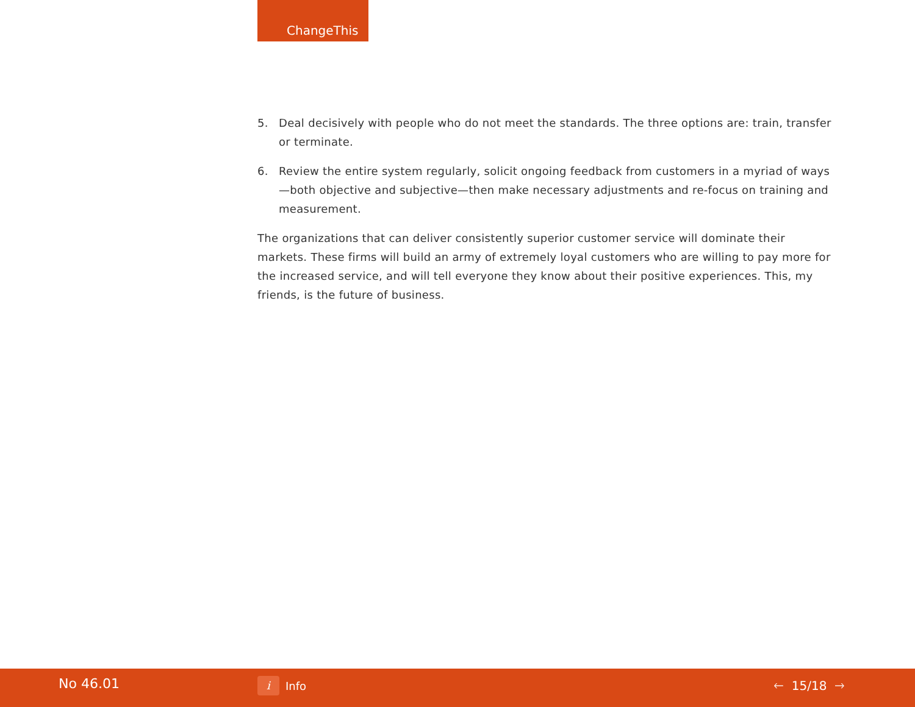ChangeThis
5. Deal decisively with people who do not meet the standards. The three options are: train, transfer or terminate.
6. Review the entire system regularly, solicit ongoing feedback from customers in a myriad of ways—both objective and subjective—then make necessary adjustments and re-focus on training and measurement.
The organizations that can deliver consistently superior customer service will dominate their markets. These firms will build an army of extremely loyal customers who are willing to pay more for the increased service, and will tell everyone they know about their positive experiences. This, my friends, is the future of business.
No 46.01 i Info 🡐 15/18 🡒